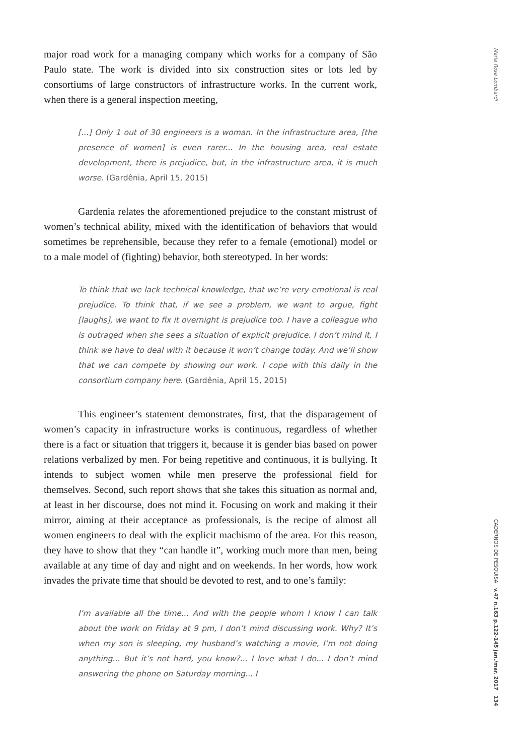Maria Rosa Lombardi
major road work for a managing company which works for a company of São Paulo state. The work is divided into six construction sites or lots led by consortiums of large constructors of infrastructure works. In the current work, when there is a general inspection meeting,
[...] Only 1 out of 30 engineers is a woman. In the infrastructure area, [the presence of women] is even rarer... In the housing area, real estate development, there is prejudice, but, in the infrastructure area, it is much worse. (Gardênia, April 15, 2015)
Gardenia relates the aforementioned prejudice to the constant mistrust of women’s technical ability, mixed with the identification of behaviors that would sometimes be reprehensible, because they refer to a female (emotional) model or to a male model of (fighting) behavior, both stereotyped. In her words:
To think that we lack technical knowledge, that we’re very emotional is real prejudice. To think that, if we see a problem, we want to argue, fight [laughs], we want to fix it overnight is prejudice too. I have a colleague who is outraged when she sees a situation of explicit prejudice. I don’t mind it, I think we have to deal with it because it won’t change today. And we’ll show that we can compete by showing our work. I cope with this daily in the consortium company here. (Gardênia, April 15, 2015)
This engineer’s statement demonstrates, first, that the disparagement of women’s capacity in infrastructure works is continuous, regardless of whether there is a fact or situation that triggers it, because it is gender bias based on power relations verbalized by men. For being repetitive and continuous, it is bullying. It intends to subject women while men preserve the professional field for themselves. Second, such report shows that she takes this situation as normal and, at least in her discourse, does not mind it. Focusing on work and making it their mirror, aiming at their acceptance as professionals, is the recipe of almost all women engineers to deal with the explicit machismo of the area. For this reason, they have to show that they “can handle it”, working much more than men, being available at any time of day and night and on weekends. In her words, how work invades the private time that should be devoted to rest, and to one’s family:
I’m available all the time... And with the people whom I know I can talk about the work on Friday at 9 pm, I don’t mind discussing work. Why? It’s when my son is sleeping, my husband’s watching a movie, I’m not doing anything... But it’s not hard, you know?... I love what I do... I don’t mind answering the phone on Saturday morning... I
CADERNOS DE PESQUISA v.47 n.163 p.122-145 jan./mar. 2017 134